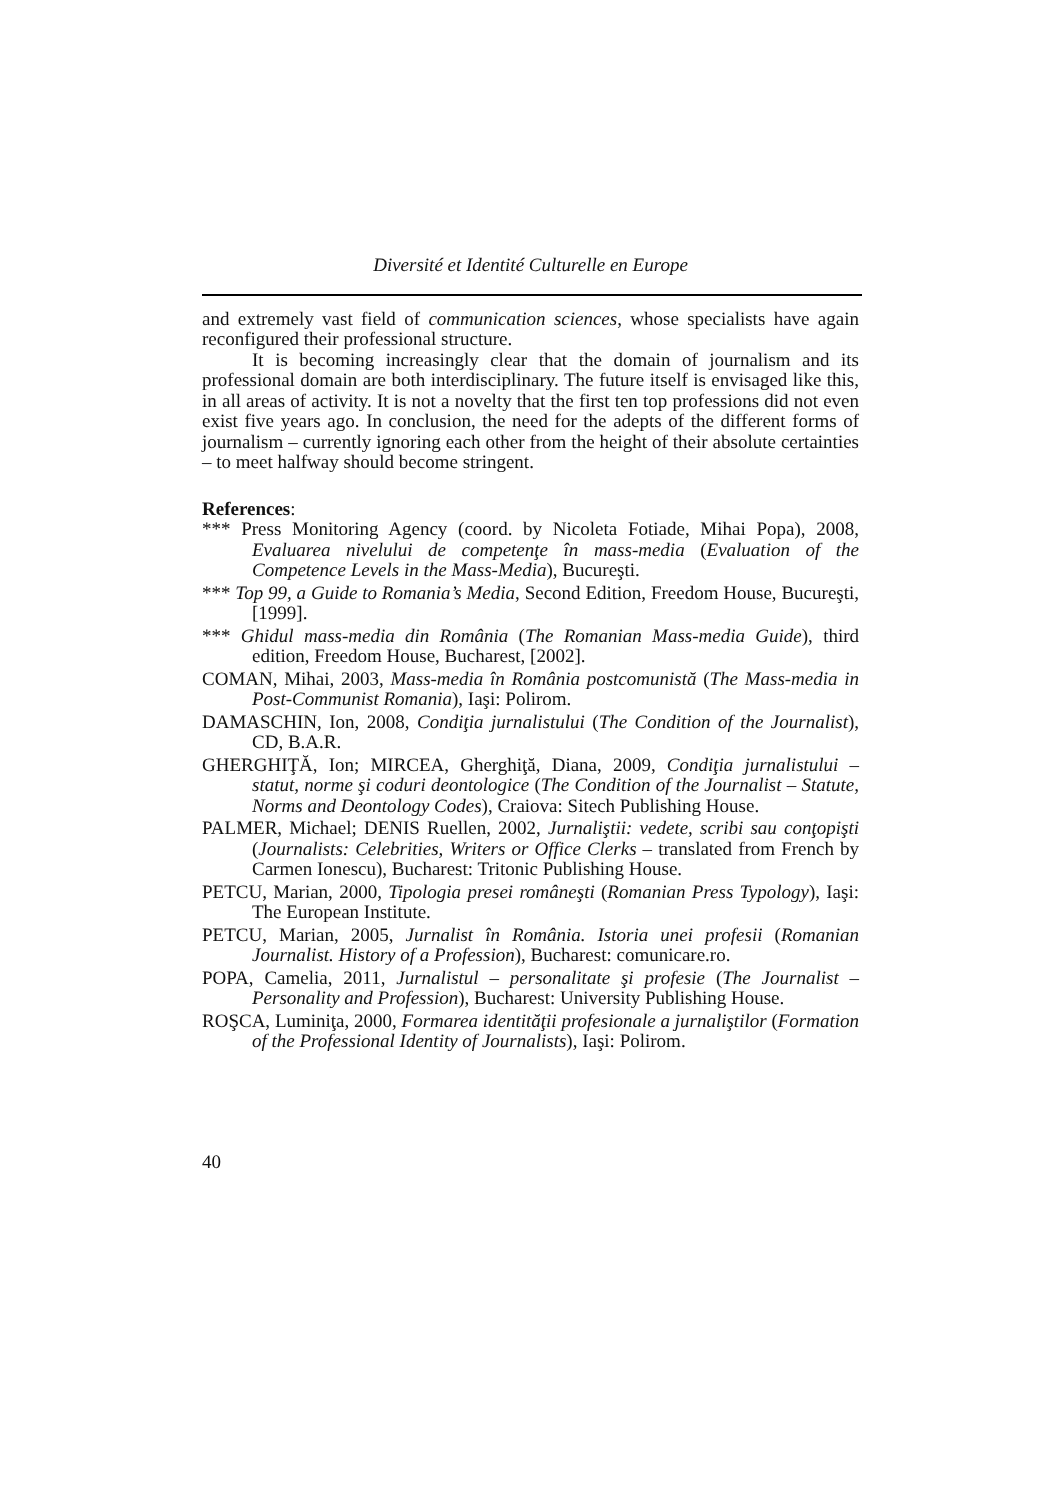Diversité et Identité Culturelle en Europe
and extremely vast field of communication sciences, whose specialists have again reconfigured their professional structure.
It is becoming increasingly clear that the domain of journalism and its professional domain are both interdisciplinary. The future itself is envisaged like this, in all areas of activity. It is not a novelty that the first ten top professions did not even exist five years ago. In conclusion, the need for the adepts of the different forms of journalism – currently ignoring each other from the height of their absolute certainties – to meet halfway should become stringent.
References:
*** Press Monitoring Agency (coord. by Nicoleta Fotiade, Mihai Popa), 2008, Evaluarea nivelului de competenţe în mass-media (Evaluation of the Competence Levels in the Mass-Media), Bucureşti.
*** Top 99, a Guide to Romania’s Media, Second Edition, Freedom House, Bucureşti, [1999].
*** Ghidul mass-media din România (The Romanian Mass-media Guide), third edition, Freedom House, Bucharest, [2002].
COMAN, Mihai, 2003, Mass-media în România postcomunistă (The Mass-media in Post-Communist Romania), Iaşi: Polirom.
DAMASCHIN, Ion, 2008, Condiţia jurnalistului (The Condition of the Journalist), CD, B.A.R.
GHERGHIŢĂ, Ion; MIRCEA, Gherghiţă, Diana, 2009, Condiţia jurnalistului – statut, norme şi coduri deontologice (The Condition of the Journalist – Statute, Norms and Deontology Codes), Craiova: Sitech Publishing House.
PALMER, Michael; DENIS Ruellen, 2002, Jurnaliştii: vedete, scribi sau conţopişti (Journalists: Celebrities, Writers or Office Clerks – translated from French by Carmen Ionescu), Bucharest: Tritonic Publishing House.
PETCU, Marian, 2000, Tipologia presei româneşti (Romanian Press Typology), Iaşi: The European Institute.
PETCU, Marian, 2005, Jurnalist în România. Istoria unei profesii (Romanian Journalist. History of a Profession), Bucharest: comunicare.ro.
POPA, Camelia, 2011, Jurnalistul – personalitate şi profesie (The Journalist – Personality and Profession), Bucharest: University Publishing House.
ROŞCA, Luminiţa, 2000, Formarea identităţii profesionale a jurnaliştilor (Formation of the Professional Identity of Journalists), Iaşi: Polirom.
40